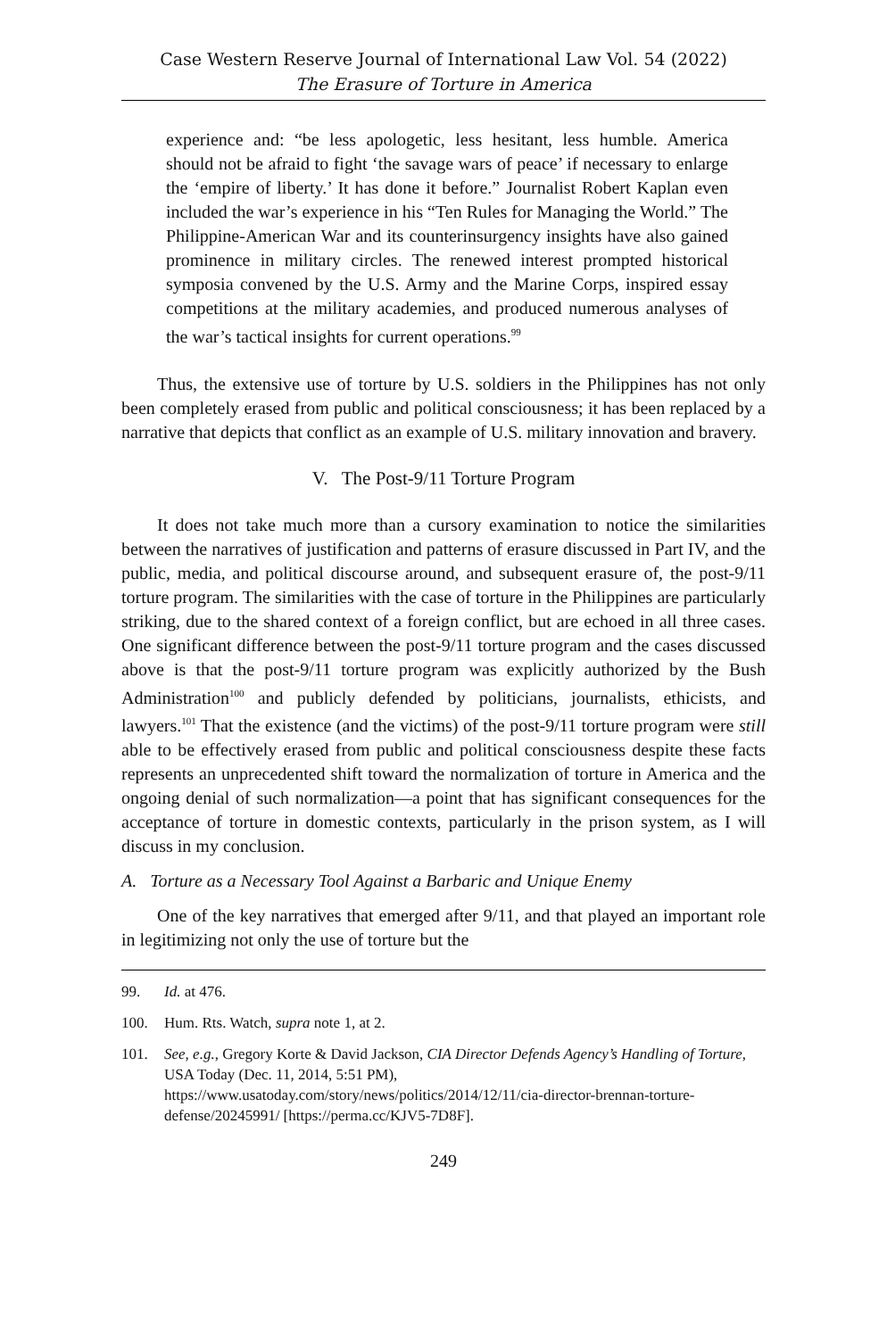Case Western Reserve Journal of International Law Vol. 54 (2022)
The Erasure of Torture in America
experience and: “be less apologetic, less hesitant, less humble. America should not be afraid to fight ‘the savage wars of peace’ if necessary to enlarge the ‘empire of liberty.’ It has done it before.” Journalist Robert Kaplan even included the war’s experience in his “Ten Rules for Managing the World.” The Philippine-American War and its counterinsurgency insights have also gained prominence in military circles. The renewed interest prompted historical symposia convened by the U.S. Army and the Marine Corps, inspired essay competitions at the military academies, and produced numerous analyses of the war’s tactical insights for current operations.<sup>99</sup>
Thus, the extensive use of torture by U.S. soldiers in the Philippines has not only been completely erased from public and political consciousness; it has been replaced by a narrative that depicts that conflict as an example of U.S. military innovation and bravery.
V. The Post-9/11 Torture Program
It does not take much more than a cursory examination to notice the similarities between the narratives of justification and patterns of erasure discussed in Part IV, and the public, media, and political discourse around, and subsequent erasure of, the post-9/11 torture program. The similarities with the case of torture in the Philippines are particularly striking, due to the shared context of a foreign conflict, but are echoed in all three cases. One significant difference between the post-9/11 torture program and the cases discussed above is that the post-9/11 torture program was explicitly authorized by the Bush Administration<sup>100</sup> and publicly defended by politicians, journalists, ethicists, and lawyers.<sup>101</sup> That the existence (and the victims) of the post-9/11 torture program were still able to be effectively erased from public and political consciousness despite these facts represents an unprecedented shift toward the normalization of torture in America and the ongoing denial of such normalization—a point that has significant consequences for the acceptance of torture in domestic contexts, particularly in the prison system, as I will discuss in my conclusion.
A. Torture as a Necessary Tool Against a Barbaric and Unique Enemy
One of the key narratives that emerged after 9/11, and that played an important role in legitimizing not only the use of torture but the
99. Id. at 476.
100. Hum. Rts. Watch, supra note 1, at 2.
101. See, e.g., Gregory Korte & David Jackson, CIA Director Defends Agency’s Handling of Torture, USA Today (Dec. 11, 2014, 5:51 PM), https://www.usatoday.com/story/news/politics/2014/12/11/cia-director-brennan-torture-defense/20245991/ [https://perma.cc/KJV5-7D8F].
249